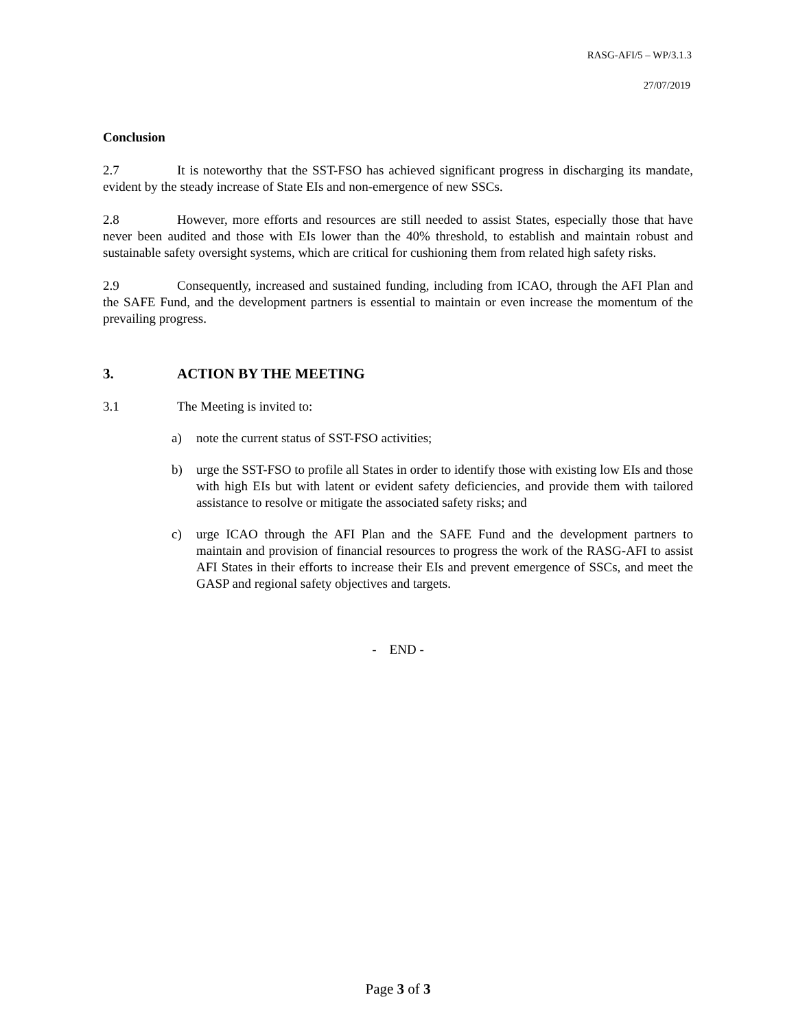RASG-AFI/5 – WP/3.1.3
27/07/2019
Conclusion
2.7 It is noteworthy that the SST-FSO has achieved significant progress in discharging its mandate, evident by the steady increase of State EIs and non-emergence of new SSCs.
2.8 However, more efforts and resources are still needed to assist States, especially those that have never been audited and those with EIs lower than the 40% threshold, to establish and maintain robust and sustainable safety oversight systems, which are critical for cushioning them from related high safety risks.
2.9 Consequently, increased and sustained funding, including from ICAO, through the AFI Plan and the SAFE Fund, and the development partners is essential to maintain or even increase the momentum of the prevailing progress.
3. ACTION BY THE MEETING
3.1 The Meeting is invited to:
a) note the current status of SST-FSO activities;
b) urge the SST-FSO to profile all States in order to identify those with existing low EIs and those with high EIs but with latent or evident safety deficiencies, and provide them with tailored assistance to resolve or mitigate the associated safety risks; and
c) urge ICAO through the AFI Plan and the SAFE Fund and the development partners to maintain and provision of financial resources to progress the work of the RASG-AFI to assist AFI States in their efforts to increase their EIs and prevent emergence of SSCs, and meet the GASP and regional safety objectives and targets.
- END -
Page 3 of 3